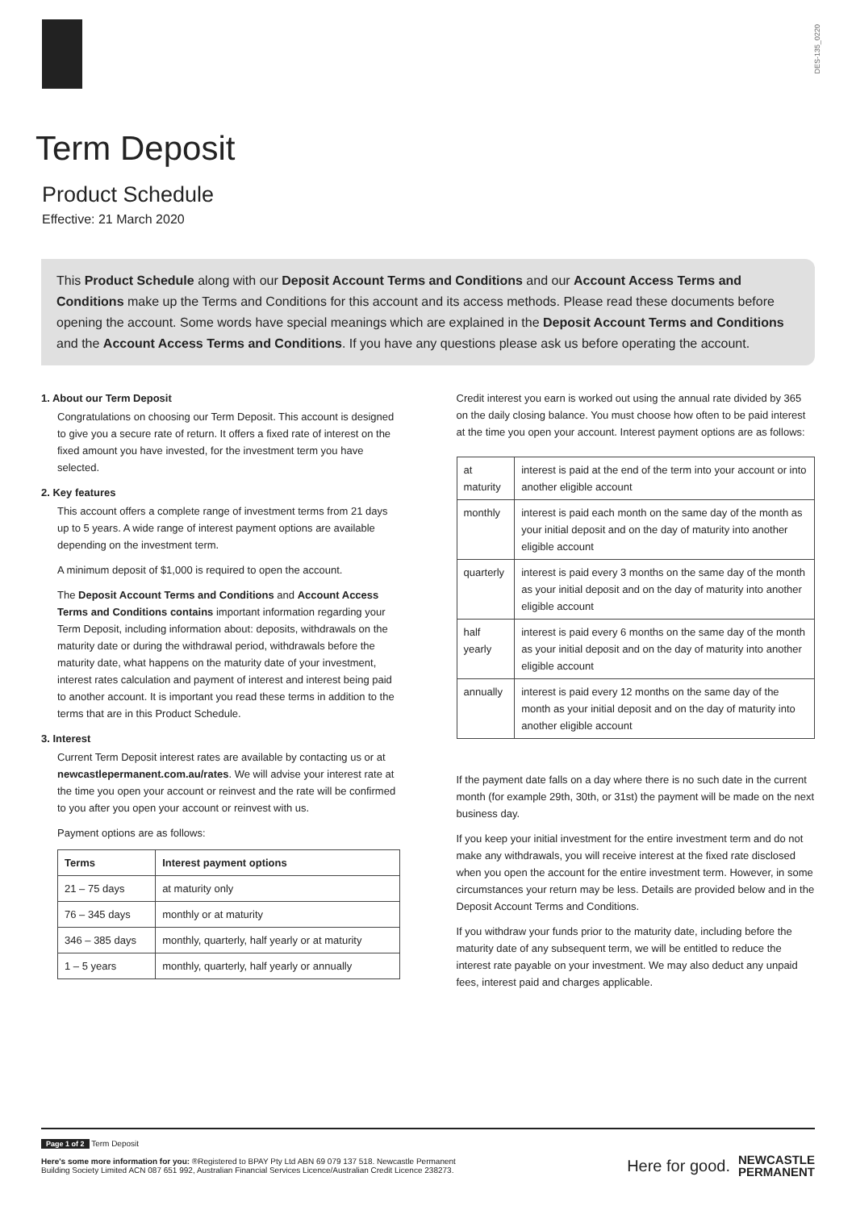DES-135_0220
Term Deposit
Product Schedule
Effective: 21 March 2020
This Product Schedule along with our Deposit Account Terms and Conditions and our Account Access Terms and Conditions make up the Terms and Conditions for this account and its access methods. Please read these documents before opening the account. Some words have special meanings which are explained in the Deposit Account Terms and Conditions and the Account Access Terms and Conditions. If you have any questions please ask us before operating the account.
1. About our Term Deposit
Congratulations on choosing our Term Deposit. This account is designed to give you a secure rate of return. It offers a fixed rate of interest on the fixed amount you have invested, for the investment term you have selected.
2. Key features
This account offers a complete range of investment terms from 21 days up to 5 years. A wide range of interest payment options are available depending on the investment term.
A minimum deposit of $1,000 is required to open the account.
The Deposit Account Terms and Conditions and Account Access Terms and Conditions contains important information regarding your Term Deposit, including information about: deposits, withdrawals on the maturity date or during the withdrawal period, withdrawals before the maturity date, what happens on the maturity date of your investment, interest rates calculation and payment of interest and interest being paid to another account. It is important you read these terms in addition to the terms that are in this Product Schedule.
3. Interest
Current Term Deposit interest rates are available by contacting us or at newcastlepermanent.com.au/rates. We will advise your interest rate at the time you open your account or reinvest and the rate will be confirmed to you after you open your account or reinvest with us.
Payment options are as follows:
| Terms | Interest payment options |
| --- | --- |
| 21 – 75 days | at maturity only |
| 76 – 345 days | monthly or at maturity |
| 346 – 385 days | monthly, quarterly, half yearly or at maturity |
| 1 – 5 years | monthly, quarterly, half yearly or annually |
Credit interest you earn is worked out using the annual rate divided by 365 on the daily closing balance. You must choose how often to be paid interest at the time you open your account. Interest payment options are as follows:
| at maturity | interest is paid at the end of the term into your account or into another eligible account |
| monthly | interest is paid each month on the same day of the month as your initial deposit and on the day of maturity into another eligible account |
| quarterly | interest is paid every 3 months on the same day of the month as your initial deposit and on the day of maturity into another eligible account |
| half yearly | interest is paid every 6 months on the same day of the month as your initial deposit and on the day of maturity into another eligible account |
| annually | interest is paid every 12 months on the same day of the month as your initial deposit and on the day of maturity into another eligible account |
If the payment date falls on a day where there is no such date in the current month (for example 29th, 30th, or 31st) the payment will be made on the next business day.
If you keep your initial investment for the entire investment term and do not make any withdrawals, you will receive interest at the fixed rate disclosed when you open the account for the entire investment term. However, in some circumstances your return may be less. Details are provided below and in the Deposit Account Terms and Conditions.
If you withdraw your funds prior to the maturity date, including before the maturity date of any subsequent term, we will be entitled to reduce the interest rate payable on your investment. We may also deduct any unpaid fees, interest paid and charges applicable.
Page 1 of 2 Term Deposit
Here's some more information for you: ®Registered to BPAY Pty Ltd ABN 69 079 137 518. Newcastle Permanent
Building Society Limited ACN 087 651 992, Australian Financial Services Licence/Australian Credit Licence 238273.
Here for good. NEWCASTLE
PERMANENT